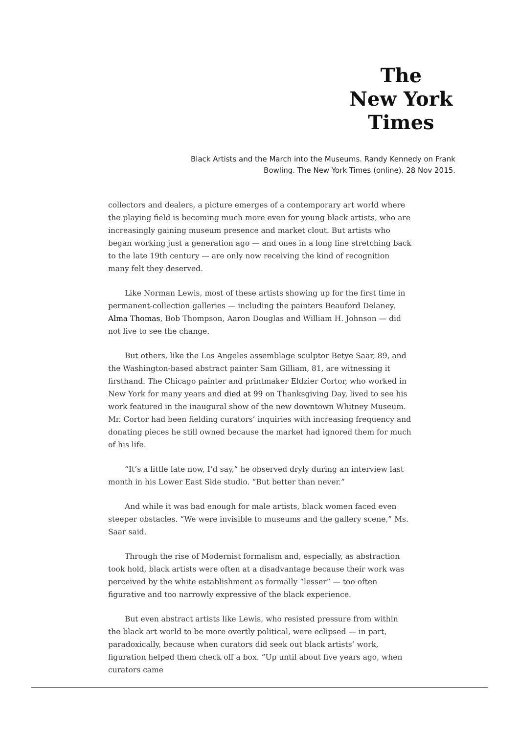The
New York
Times
Black Artists and the March into the Museums. Randy Kennedy on Frank Bowling. The New York Times (online). 28 Nov 2015.
collectors and dealers, a picture emerges of a contemporary art world where the playing field is becoming much more even for young black artists, who are increasingly gaining museum presence and market clout. But artists who began working just a generation ago — and ones in a long line stretching back to the late 19th century — are only now receiving the kind of recognition many felt they deserved.
Like Norman Lewis, most of these artists showing up for the first time in permanent-collection galleries — including the painters Beauford Delaney, Alma Thomas, Bob Thompson, Aaron Douglas and William H. Johnson — did not live to see the change.
But others, like the Los Angeles assemblage sculptor Betye Saar, 89, and the Washington-based abstract painter Sam Gilliam, 81, are witnessing it firsthand. The Chicago painter and printmaker Eldzier Cortor, who worked in New York for many years and died at 99 on Thanksgiving Day, lived to see his work featured in the inaugural show of the new downtown Whitney Museum. Mr. Cortor had been fielding curators’ inquiries with increasing frequency and donating pieces he still owned because the market had ignored them for much of his life.
“It’s a little late now, I’d say,” he observed dryly during an interview last month in his Lower East Side studio. “But better than never.”
And while it was bad enough for male artists, black women faced even steeper obstacles. “We were invisible to museums and the gallery scene,” Ms. Saar said.
Through the rise of Modernist formalism and, especially, as abstraction took hold, black artists were often at a disadvantage because their work was perceived by the white establishment as formally “lesser” — too often figurative and too narrowly expressive of the black experience.
But even abstract artists like Lewis, who resisted pressure from within the black art world to be more overtly political, were eclipsed — in part, paradoxically, because when curators did seek out black artists’ work, figuration helped them check off a box. “Up until about five years ago, when curators came